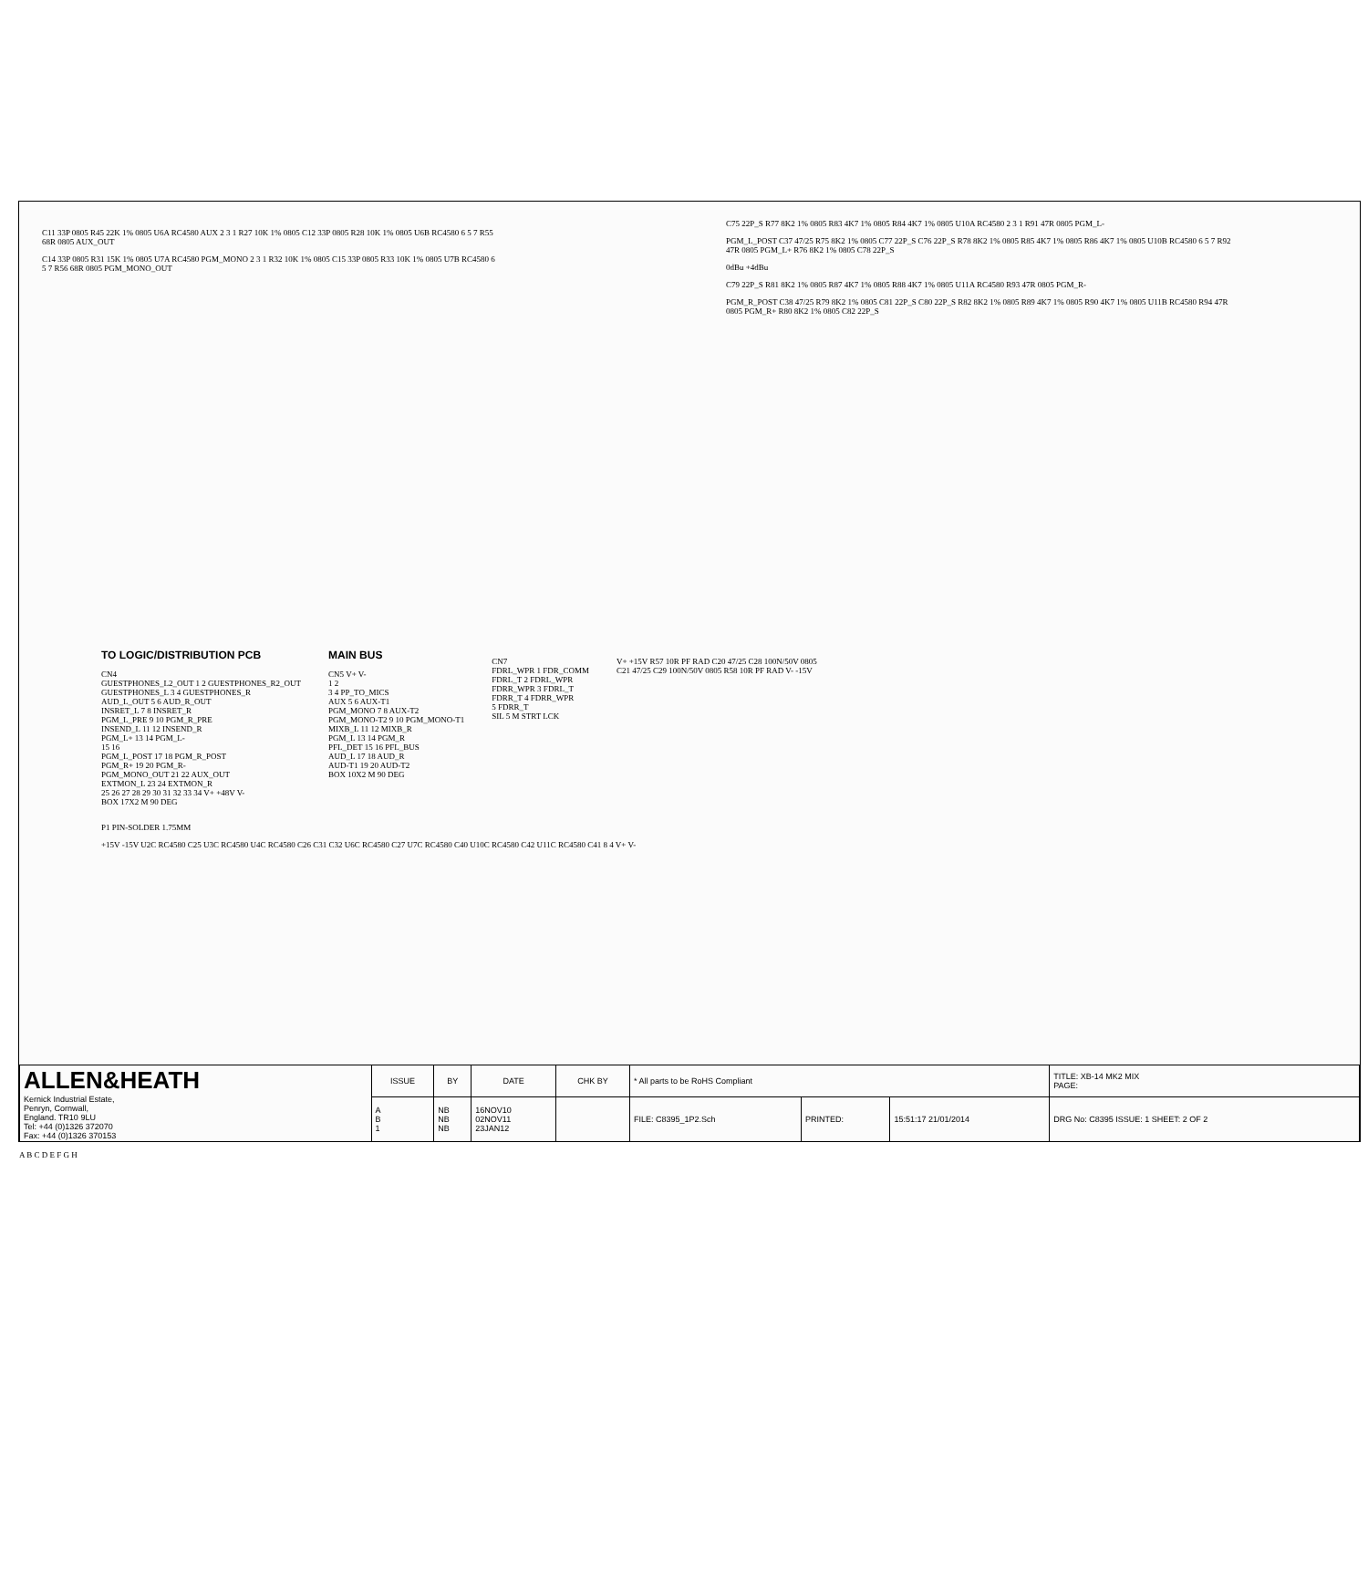C11 33P 0805 R45 22K 1% 0805 U6A RC4580 AUX 2 3 1 R27 10K 1% 0805 C12 33P 0805 R28 10K 1% 0805 U6B RC4580 6 5 7 R55 68R 0805 AUX_OUT
C14 33P 0805 R31 15K 1% 0805 U7A RC4580 PGM_MONO 2 3 1 R32 10K 1% 0805 C15 33P 0805 R33 10K 1% 0805 U7B RC4580 6 5 7 R56 68R 0805 PGM_MONO_OUT
C75 22P_S R77 8K2 1% 0805 R83 4K7 1% 0805 R84 4K7 1% 0805 U10A RC4580 2 3 1 R91 47R 0805 PGM_L-
PGM_L_POST C37 47/25 R75 8K2 1% 0805 C77 22P_S C76 22P_S R78 8K2 1% 0805 R85 4K7 1% 0805 R86 4K7 1% 0805 U10B RC4580 6 5 7 R92 47R 0805 PGM_L+ R76 8K2 1% 0805 C78 22P_S
0dBu +4dBu
C79 22P_S R81 8K2 1% 0805 R87 4K7 1% 0805 R88 4K7 1% 0805 U11A RC4580 R93 47R 0805 PGM_R-
PGM_R_POST C38 47/25 R79 8K2 1% 0805 C81 22P_S C80 22P_S R82 8K2 1% 0805 R89 4K7 1% 0805 R90 4K7 1% 0805 U11B RC4580 R94 47R 0805 PGM_R+ R80 8K2 1% 0805 C82 22P_S
TO LOGIC/DISTRIBUTION PCB
CN4
GUESTPHONES_L2_OUT 1 2 GUESTPHONES_R2_OUT
GUESTPHONES_L 3 4 GUESTPHONES_R
AUD_L_OUT 5 6 AUD_R_OUT
INSRET_L 7 8 INSRET_R
PGM_L_PRE 9 10 PGM_R_PRE
INSEND_L 11 12 INSEND_R
PGM_L+ 13 14 PGM_L-
15 16
PGM_L_POST 17 18 PGM_R_POST
PGM_R+ 19 20 PGM_R-
PGM_MONO_OUT 21 22 AUX_OUT
EXTMON_L 23 24 EXTMON_R
25 26 27 28 29 30 31 32 33 34 V+ +48V V-
BOX 17X2 M 90 DEG
MAIN BUS
CN5 V+ V-
1 2
3 4 PP_TO_MICS
AUX 5 6 AUX-T1
PGM_MONO 7 8 AUX-T2
PGM_MONO-T2 9 10 PGM_MONO-T1
MIXB_L 11 12 MIXB_R
PGM_L 13 14 PGM_R
PFL_DET 15 16 PFL_BUS
AUD_L 17 18 AUD_R
AUD-T1 19 20 AUD-T2
BOX 10X2 M 90 DEG
CN7
FDRL_WPR 1 FDR_COMM
FDRL_T 2 FDRL_WPR
FDRR_WPR 3 FDRL_T
FDRR_T 4 FDRR_WPR
5 FDRR_T
SIL 5 M STRT LCK
V+ +15V R57 10R PF RAD C20 47/25 C28 100N/50V 0805
C21 47/25 C29 100N/50V 0805 R58 10R PF RAD V- -15V
P1 PIN-SOLDER 1.75MM
+15V -15V U2C RC4580 C25 U3C RC4580 U4C RC4580 C26 C31 C32 U6C RC4580 C27 U7C RC4580 C40 U10C RC4580 C42 U11C RC4580 C41 8 4 V+ V-
| ALLEN&HEATH Kernick Industrial Estate, Penryn, Cornwall, England. TR10 9LU Tel: +44 (0)1326 372070 Fax: +44 (0)1326 370153 | ISSUE | BY | DATE | CHK BY | * All parts to be RoHS Compliant | | | TITLE: XB-14 MK2 MIX PAGE: |
| | A B 1 | NB NB NB | 16NOV10 02NOV11 23JAN12 | | FILE: C8395_1P2.Sch | PRINTED: | 15:51:17 21/01/2014 | DRG No: C8395 ISSUE: 1 SHEET: 2 OF 2 |
A B C D E F G H